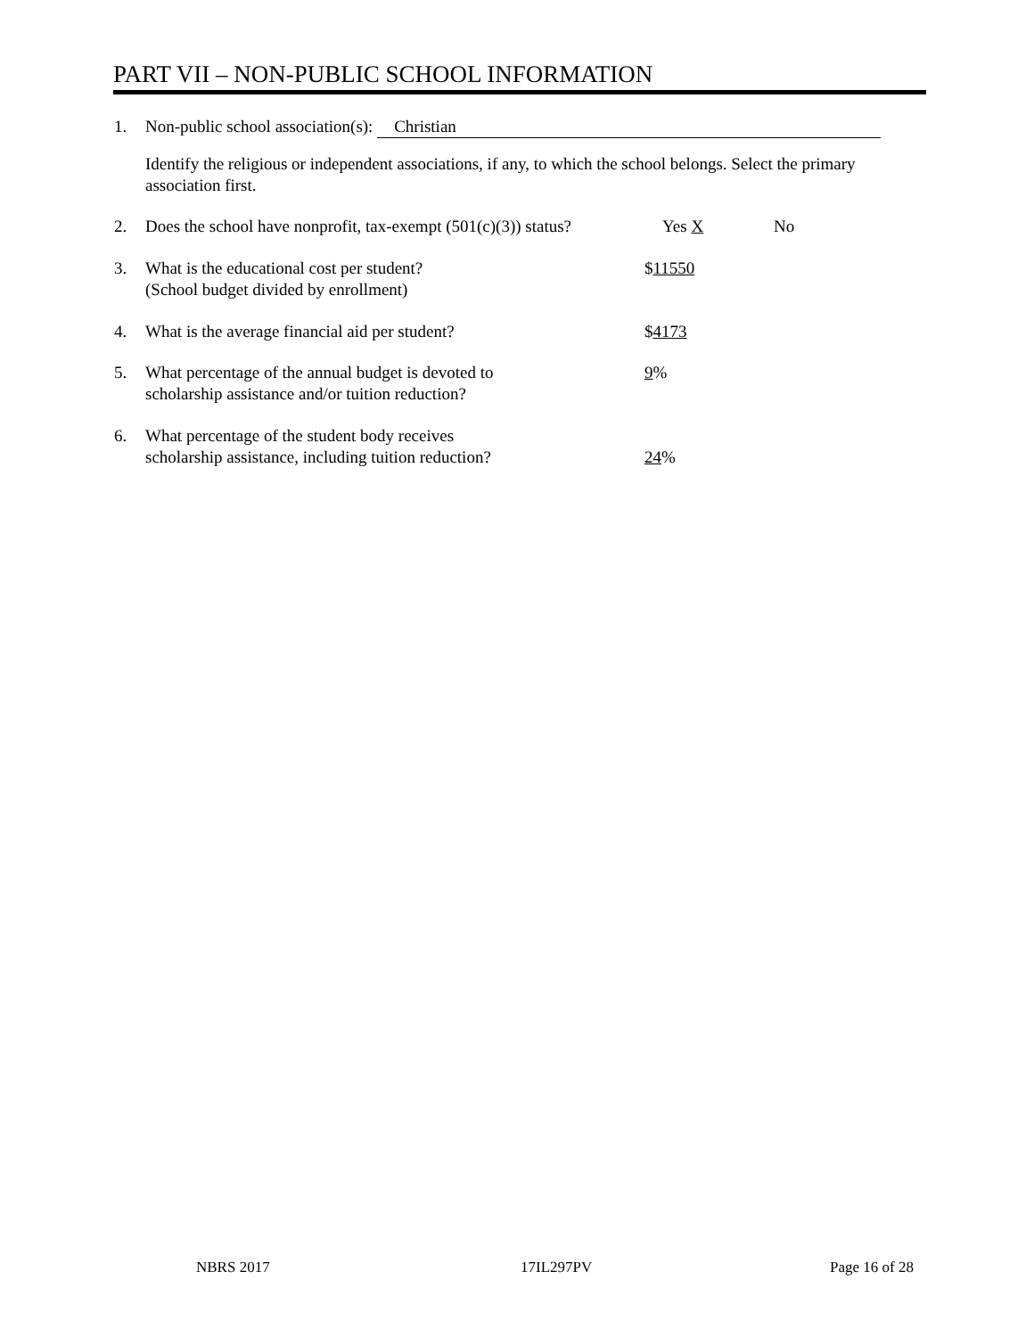PART VII – NON-PUBLIC SCHOOL INFORMATION
1. Non-public school association(s): Christian
Identify the religious or independent associations, if any, to which the school belongs. Select the primary association first.
2. Does the school have nonprofit, tax-exempt (501(c)(3)) status? Yes X No
3. What is the educational cost per student?
(School budget divided by enrollment) $11550
4. What is the average financial aid per student? $4173
5. What percentage of the annual budget is devoted to
scholarship assistance and/or tuition reduction? 9%
6. What percentage of the student body receives
scholarship assistance, including tuition reduction? 24%
NBRS 2017 17IL297PV Page 16 of 28